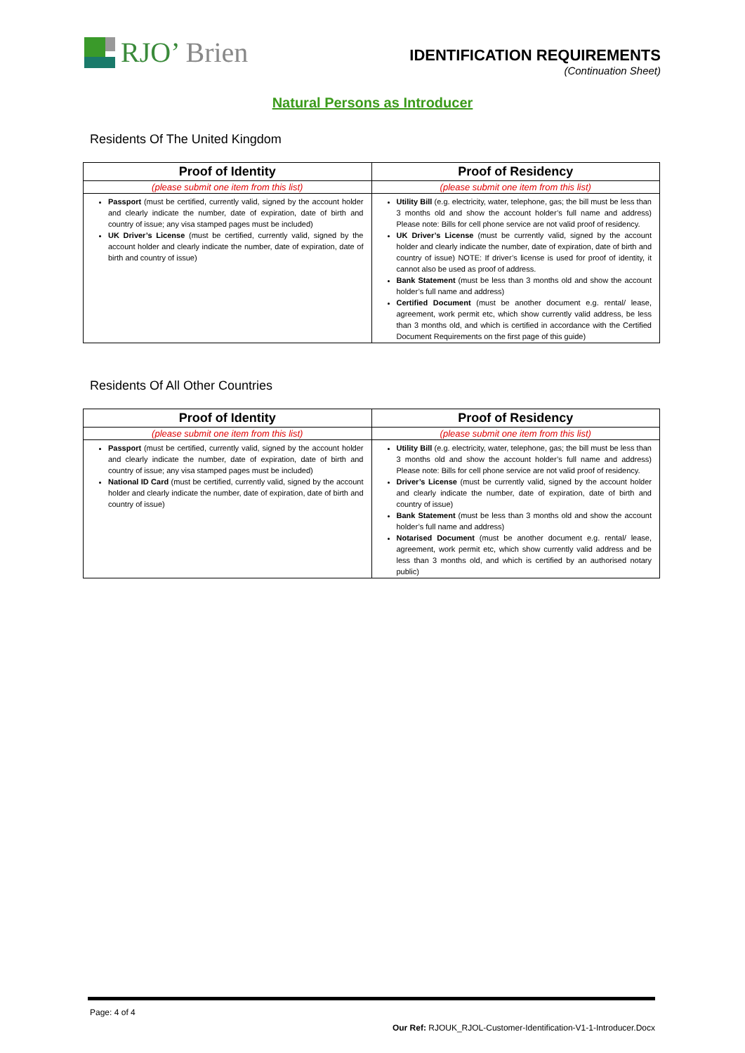RJO’ Brien
IDENTIFICATION REQUIREMENTS
(Continuation Sheet)
Natural Persons as Introducer
Residents Of The United Kingdom
| Proof of Identity | Proof of Residency |
| --- | --- |
| (please submit one item from this list) | (please submit one item from this list) |
| Passport (must be certified, currently valid, signed by the account holder and clearly indicate the number, date of expiration, date of birth and country of issue; any visa stamped pages must be included) UK Driver’s License (must be certified, currently valid, signed by the account holder and clearly indicate the number, date of expiration, date of birth and country of issue) | Utility Bill (e.g. electricity, water, telephone, gas; the bill must be less than 3 months old and show the account holder’s full name and address) Please note: Bills for cell phone service are not valid proof of residency. UK Driver’s License (must be currently valid, signed by the account holder and clearly indicate the number, date of expiration, date of birth and country of issue) NOTE: If driver’s license is used for proof of identity, it cannot also be used as proof of address. Bank Statement (must be less than 3 months old and show the account holder’s full name and address) Certified Document (must be another document e.g. rental/ lease, agreement, work permit etc, which show currently valid address, be less than 3 months old, and which is certified in accordance with the Certified Document Requirements on the first page of this guide) |
Residents Of All Other Countries
| Proof of Identity | Proof of Residency |
| --- | --- |
| (please submit one item from this list) | (please submit one item from this list) |
| Passport (must be certified, currently valid, signed by the account holder and clearly indicate the number, date of expiration, date of birth and country of issue; any visa stamped pages must be included) National ID Card (must be certified, currently valid, signed by the account holder and clearly indicate the number, date of expiration, date of birth and country of issue) | Utility Bill (e.g. electricity, water, telephone, gas; the bill must be less than 3 months old and show the account holder’s full name and address) Please note: Bills for cell phone service are not valid proof of residency. Driver’s License (must be currently valid, signed by the account holder and clearly indicate the number, date of expiration, date of birth and country of issue) Bank Statement (must be less than 3 months old and show the account holder’s full name and address) Notarised Document (must be another document e.g. rental/ lease, agreement, work permit etc, which show currently valid address and be less than 3 months old, and which is certified by an authorised notary public) |
Page: 4 of 4
Our Ref: RJOUK_RJOL-Customer-Identification-V1-1-Introducer.Docx